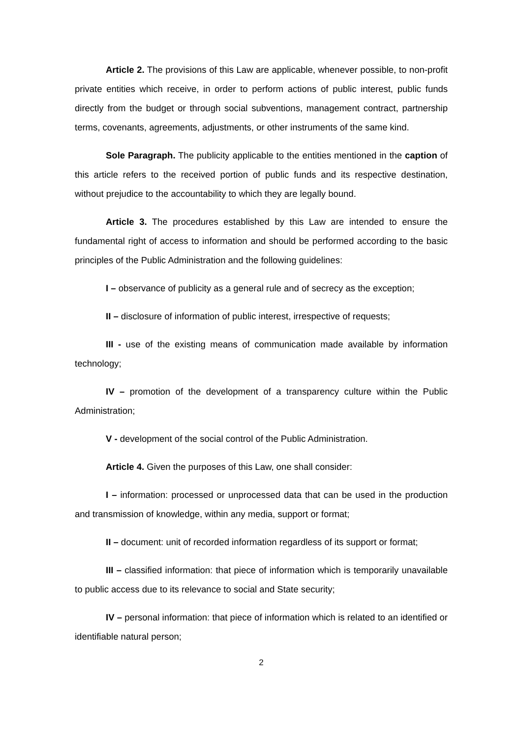Article 2. The provisions of this Law are applicable, whenever possible, to non-profit private entities which receive, in order to perform actions of public interest, public funds directly from the budget or through social subventions, management contract, partnership terms, covenants, agreements, adjustments, or other instruments of the same kind.
Sole Paragraph. The publicity applicable to the entities mentioned in the caption of this article refers to the received portion of public funds and its respective destination, without prejudice to the accountability to which they are legally bound.
Article 3. The procedures established by this Law are intended to ensure the fundamental right of access to information and should be performed according to the basic principles of the Public Administration and the following guidelines:
I – observance of publicity as a general rule and of secrecy as the exception;
II – disclosure of information of public interest, irrespective of requests;
III - use of the existing means of communication made available by information technology;
IV – promotion of the development of a transparency culture within the Public Administration;
V - development of the social control of the Public Administration.
Article 4. Given the purposes of this Law, one shall consider:
I – information: processed or unprocessed data that can be used in the production and transmission of knowledge, within any media, support or format;
II – document: unit of recorded information regardless of its support or format;
III – classified information: that piece of information which is temporarily unavailable to public access due to its relevance to social and State security;
IV – personal information: that piece of information which is related to an identified or identifiable natural person;
2